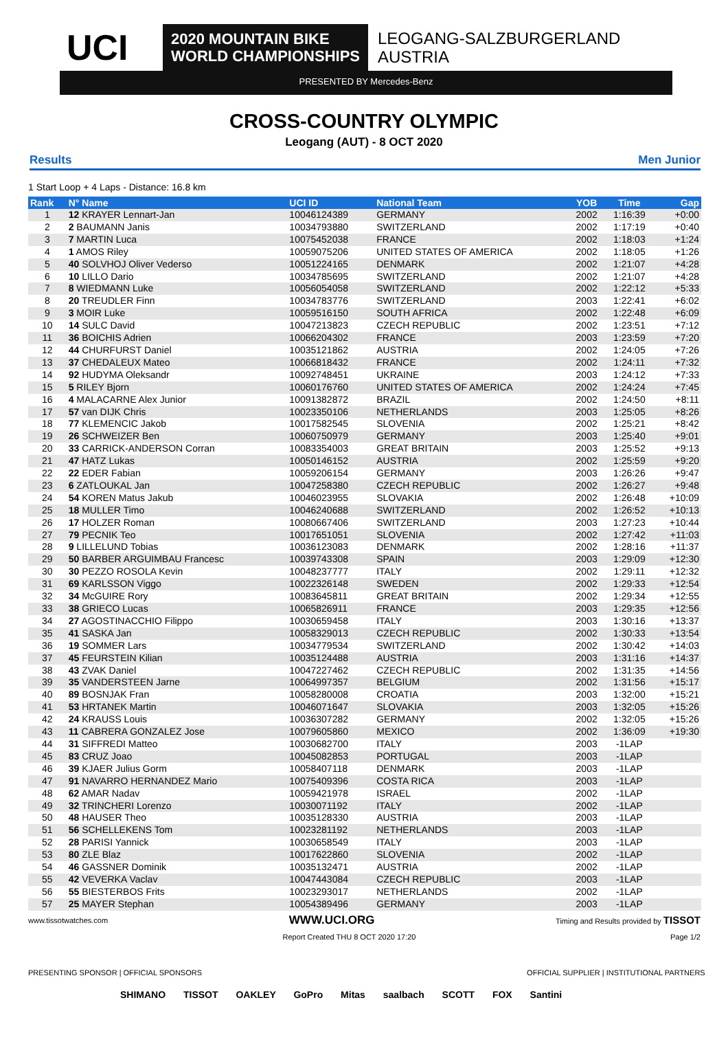UCI
2020 MOUNTAIN BIKE
WORLD CHAMPIONSHIPS
LEOGANG-SALZBURGERLAND
AUSTRIA
PRESENTED BY Mercedes-Benz
CROSS-COUNTRY OLYMPIC
Leogang (AUT) - 8 OCT 2020
Results Men Junior
1 Start Loop + 4 Laps - Distance: 16.8 km
| Rank | N° Name | UCI ID | National Team | YOB | Time | Gap |
| --- | --- | --- | --- | --- | --- | --- |
| 1 | 12 KRAYER Lennart-Jan | 10046124389 | GERMANY | 2002 | 1:16:39 | +0:00 |
| 2 | 2 BAUMANN Janis | 10034793880 | SWITZERLAND | 2002 | 1:17:19 | +0:40 |
| 3 | 7 MARTIN Luca | 10075452038 | FRANCE | 2002 | 1:18:03 | +1:24 |
| 4 | 1 AMOS Riley | 10059075206 | UNITED STATES OF AMERICA | 2002 | 1:18:05 | +1:26 |
| 5 | 40 SOLVHOJ Oliver Vederso | 10051224165 | DENMARK | 2002 | 1:21:07 | +4:28 |
| 6 | 10 LILLO Dario | 10034785695 | SWITZERLAND | 2002 | 1:21:07 | +4:28 |
| 7 | 8 WIEDMANN Luke | 10056054058 | SWITZERLAND | 2002 | 1:22:12 | +5:33 |
| 8 | 20 TREUDLER Finn | 10034783776 | SWITZERLAND | 2003 | 1:22:41 | +6:02 |
| 9 | 3 MOIR Luke | 10059516150 | SOUTH AFRICA | 2002 | 1:22:48 | +6:09 |
| 10 | 14 SULC David | 10047213823 | CZECH REPUBLIC | 2002 | 1:23:51 | +7:12 |
| 11 | 36 BOICHIS Adrien | 10066204302 | FRANCE | 2003 | 1:23:59 | +7:20 |
| 12 | 44 CHURFURST Daniel | 10035121862 | AUSTRIA | 2002 | 1:24:05 | +7:26 |
| 13 | 37 CHEDALEUX Mateo | 10066818432 | FRANCE | 2002 | 1:24:11 | +7:32 |
| 14 | 92 HUDYMA Oleksandr | 10092748451 | UKRAINE | 2003 | 1:24:12 | +7:33 |
| 15 | 5 RILEY Bjorn | 10060176760 | UNITED STATES OF AMERICA | 2002 | 1:24:24 | +7:45 |
| 16 | 4 MALACARNE Alex Junior | 10091382872 | BRAZIL | 2002 | 1:24:50 | +8:11 |
| 17 | 57 van DIJK Chris | 10023350106 | NETHERLANDS | 2003 | 1:25:05 | +8:26 |
| 18 | 77 KLEMENCIC Jakob | 10017582545 | SLOVENIA | 2002 | 1:25:21 | +8:42 |
| 19 | 26 SCHWEIZER Ben | 10060750979 | GERMANY | 2003 | 1:25:40 | +9:01 |
| 20 | 33 CARRICK-ANDERSON Corran | 10083354003 | GREAT BRITAIN | 2003 | 1:25:52 | +9:13 |
| 21 | 47 HATZ Lukas | 10050146152 | AUSTRIA | 2002 | 1:25:59 | +9:20 |
| 22 | 22 EDER Fabian | 10059206154 | GERMANY | 2003 | 1:26:26 | +9:47 |
| 23 | 6 ZATLOUKAL Jan | 10047258380 | CZECH REPUBLIC | 2002 | 1:26:27 | +9:48 |
| 24 | 54 KOREN Matus Jakub | 10046023955 | SLOVAKIA | 2002 | 1:26:48 | +10:09 |
| 25 | 18 MULLER Timo | 10046240688 | SWITZERLAND | 2002 | 1:26:52 | +10:13 |
| 26 | 17 HOLZER Roman | 10080667406 | SWITZERLAND | 2003 | 1:27:23 | +10:44 |
| 27 | 79 PECNIK Teo | 10017651051 | SLOVENIA | 2002 | 1:27:42 | +11:03 |
| 28 | 9 LILLELUND Tobias | 10036123083 | DENMARK | 2002 | 1:28:16 | +11:37 |
| 29 | 50 BARBER ARGUIMBAU Francesc | 10039743308 | SPAIN | 2003 | 1:29:09 | +12:30 |
| 30 | 30 PEZZO ROSOLA Kevin | 10048237777 | ITALY | 2002 | 1:29:11 | +12:32 |
| 31 | 69 KARLSSON Viggo | 10022326148 | SWEDEN | 2002 | 1:29:33 | +12:54 |
| 32 | 34 McGUIRE Rory | 10083645811 | GREAT BRITAIN | 2002 | 1:29:34 | +12:55 |
| 33 | 38 GRIECO Lucas | 10065826911 | FRANCE | 2003 | 1:29:35 | +12:56 |
| 34 | 27 AGOSTINACCHIO Filippo | 10030659458 | ITALY | 2003 | 1:30:16 | +13:37 |
| 35 | 41 SASKA Jan | 10058329013 | CZECH REPUBLIC | 2002 | 1:30:33 | +13:54 |
| 36 | 19 SOMMER Lars | 10034779534 | SWITZERLAND | 2002 | 1:30:42 | +14:03 |
| 37 | 45 FEURSTEIN Kilian | 10035124488 | AUSTRIA | 2003 | 1:31:16 | +14:37 |
| 38 | 43 ZVAK Daniel | 10047227462 | CZECH REPUBLIC | 2002 | 1:31:35 | +14:56 |
| 39 | 35 VANDERSTEEN Jarne | 10064997357 | BELGIUM | 2002 | 1:31:56 | +15:17 |
| 40 | 89 BOSNJAK Fran | 10058280008 | CROATIA | 2003 | 1:32:00 | +15:21 |
| 41 | 53 HRTANEK Martin | 10046071647 | SLOVAKIA | 2003 | 1:32:05 | +15:26 |
| 42 | 24 KRAUSS Louis | 10036307282 | GERMANY | 2002 | 1:32:05 | +15:26 |
| 43 | 11 CABRERA GONZALEZ Jose | 10079605860 | MEXICO | 2002 | 1:36:09 | +19:30 |
| 44 | 31 SIFFREDI Matteo | 10030682700 | ITALY | 2003 | -1LAP | |
| 45 | 83 CRUZ Joao | 10045082853 | PORTUGAL | 2003 | -1LAP | |
| 46 | 39 KJAER Julius Gorm | 10058407118 | DENMARK | 2003 | -1LAP | |
| 47 | 91 NAVARRO HERNANDEZ Mario | 10075409396 | COSTA RICA | 2003 | -1LAP | |
| 48 | 62 AMAR Nadav | 10059421978 | ISRAEL | 2002 | -1LAP | |
| 49 | 32 TRINCHERI Lorenzo | 10030071192 | ITALY | 2002 | -1LAP | |
| 50 | 48 HAUSER Theo | 10035128330 | AUSTRIA | 2003 | -1LAP | |
| 51 | 56 SCHELLEKENS Tom | 10023281192 | NETHERLANDS | 2003 | -1LAP | |
| 52 | 28 PARISI Yannick | 10030658549 | ITALY | 2003 | -1LAP | |
| 53 | 80 ZLE Blaz | 10017622860 | SLOVENIA | 2002 | -1LAP | |
| 54 | 46 GASSNER Dominik | 10035132471 | AUSTRIA | 2002 | -1LAP | |
| 55 | 42 VEVERKA Vaclav | 10047443084 | CZECH REPUBLIC | 2003 | -1LAP | |
| 56 | 55 BIESTERBOS Frits | 10023293017 | NETHERLANDS | 2002 | -1LAP | |
| 57 | 25 MAYER Stephan | 10054389496 | GERMANY | 2003 | -1LAP | |
www.tissotwatches.com WWW.UCI.ORG Timing and Results provided by TISSOT
Report Created THU 8 OCT 2020 17:20 Page 1/2
PRESENTING SPONSOR | OFFICIAL SPONSORS OFFICIAL SUPPLIER | INSTITUTIONAL PARTNERS
SHIMANO TISSOT OAKLEY GoPro Mitas saalbach SCOTT FOX Santini